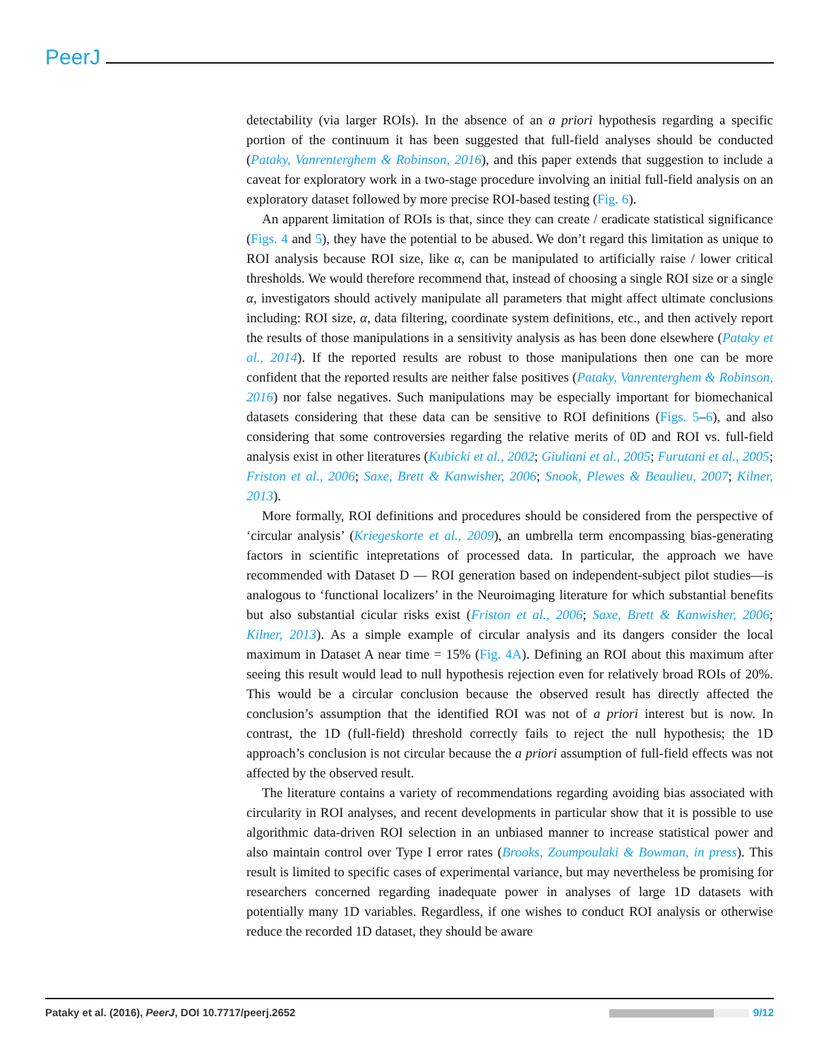PeerJ
detectability (via larger ROIs). In the absence of an a priori hypothesis regarding a specific portion of the continuum it has been suggested that full-field analyses should be conducted (Pataky, Vanrenterghem & Robinson, 2016), and this paper extends that suggestion to include a caveat for exploratory work in a two-stage procedure involving an initial full-field analysis on an exploratory dataset followed by more precise ROI-based testing (Fig. 6).
An apparent limitation of ROIs is that, since they can create / eradicate statistical significance (Figs. 4 and 5), they have the potential to be abused. We don’t regard this limitation as unique to ROI analysis because ROI size, like α, can be manipulated to artificially raise / lower critical thresholds. We would therefore recommend that, instead of choosing a single ROI size or a single α, investigators should actively manipulate all parameters that might affect ultimate conclusions including: ROI size, α, data filtering, coordinate system definitions, etc., and then actively report the results of those manipulations in a sensitivity analysis as has been done elsewhere (Pataky et al., 2014). If the reported results are robust to those manipulations then one can be more confident that the reported results are neither false positives (Pataky, Vanrenterghem & Robinson, 2016) nor false negatives. Such manipulations may be especially important for biomechanical datasets considering that these data can be sensitive to ROI definitions (Figs. 5–6), and also considering that some controversies regarding the relative merits of 0D and ROI vs. full-field analysis exist in other literatures (Kubicki et al., 2002; Giuliani et al., 2005; Furutani et al., 2005; Friston et al., 2006; Saxe, Brett & Kanwisher, 2006; Snook, Plewes & Beaulieu, 2007; Kilner, 2013).
More formally, ROI definitions and procedures should be considered from the perspective of ‘circular analysis’ (Kriegeskorte et al., 2009), an umbrella term encompassing bias-generating factors in scientific intepretations of processed data. In particular, the approach we have recommended with Dataset D — ROI generation based on independent-subject pilot studies—is analogous to ‘functional localizers’ in the Neuroimaging literature for which substantial benefits but also substantial cicular risks exist (Friston et al., 2006; Saxe, Brett & Kanwisher, 2006; Kilner, 2013). As a simple example of circular analysis and its dangers consider the local maximum in Dataset A near time = 15% (Fig. 4A). Defining an ROI about this maximum after seeing this result would lead to null hypothesis rejection even for relatively broad ROIs of 20%. This would be a circular conclusion because the observed result has directly affected the conclusion’s assumption that the identified ROI was not of a priori interest but is now. In contrast, the 1D (full-field) threshold correctly fails to reject the null hypothesis; the 1D approach’s conclusion is not circular because the a priori assumption of full-field effects was not affected by the observed result.
The literature contains a variety of recommendations regarding avoiding bias associated with circularity in ROI analyses, and recent developments in particular show that it is possible to use algorithmic data-driven ROI selection in an unbiased manner to increase statistical power and also maintain control over Type I error rates (Brooks, Zoumpoulaki & Bowman, in press). This result is limited to specific cases of experimental variance, but may nevertheless be promising for researchers concerned regarding inadequate power in analyses of large 1D datasets with potentially many 1D variables. Regardless, if one wishes to conduct ROI analysis or otherwise reduce the recorded 1D dataset, they should be aware
Pataky et al. (2016), PeerJ, DOI 10.7717/peerj.2652 9/12